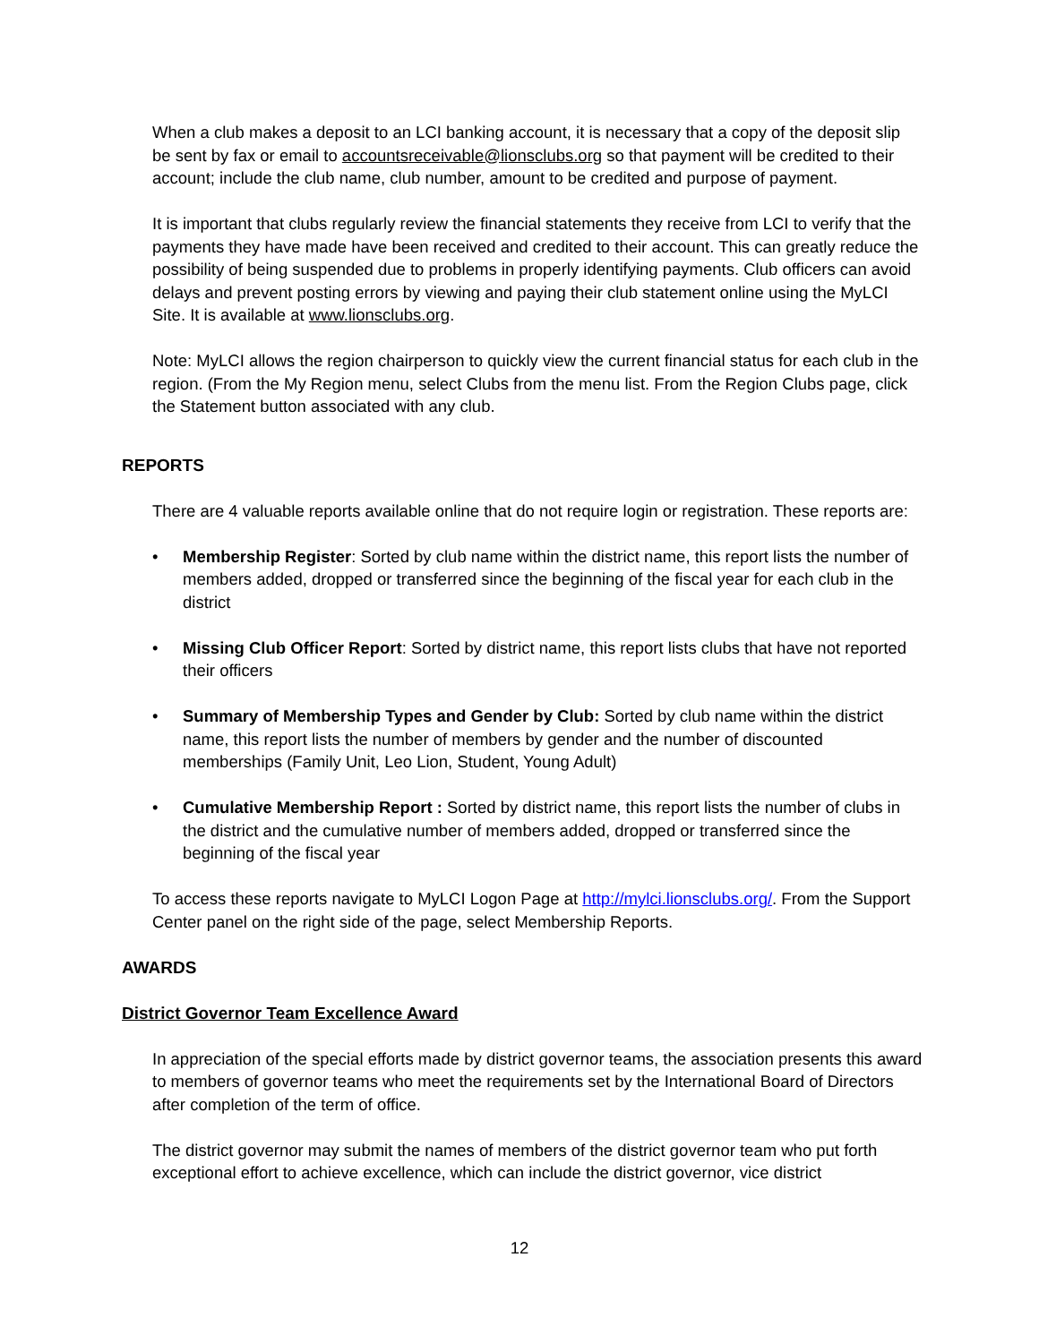When a club makes a deposit to an LCI banking account, it is necessary that a copy of the deposit slip be sent by fax or email to accountsreceivable@lionsclubs.org so that payment will be credited to their account; include the club name, club number, amount to be credited and purpose of payment.
It is important that clubs regularly review the financial statements they receive from LCI to verify that the payments they have made have been received and credited to their account. This can greatly reduce the possibility of being suspended due to problems in properly identifying payments. Club officers can avoid delays and prevent posting errors by viewing and paying their club statement online using the MyLCI Site. It is available at www.lionsclubs.org.
Note: MyLCI allows the region chairperson to quickly view the current financial status for each club in the region. (From the My Region menu, select Clubs from the menu list. From the Region Clubs page, click the Statement button associated with any club.
REPORTS
There are 4 valuable reports available online that do not require login or registration. These reports are:
• Membership Register: Sorted by club name within the district name, this report lists the number of members added, dropped or transferred since the beginning of the fiscal year for each club in the district
• Missing Club Officer Report: Sorted by district name, this report lists clubs that have not reported their officers
• Summary of Membership Types and Gender by Club: Sorted by club name within the district name, this report lists the number of members by gender and the number of discounted memberships (Family Unit, Leo Lion, Student, Young Adult)
• Cumulative Membership Report : Sorted by district name, this report lists the number of clubs in the district and the cumulative number of members added, dropped or transferred since the beginning of the fiscal year
To access these reports navigate to MyLCI Logon Page at http://mylci.lionsclubs.org/. From the Support Center panel on the right side of the page, select Membership Reports.
AWARDS
District Governor Team Excellence Award
In appreciation of the special efforts made by district governor teams, the association presents this award to members of governor teams who meet the requirements set by the International Board of Directors after completion of the term of office.
The district governor may submit the names of members of the district governor team who put forth exceptional effort to achieve excellence, which can include the district governor, vice district
12